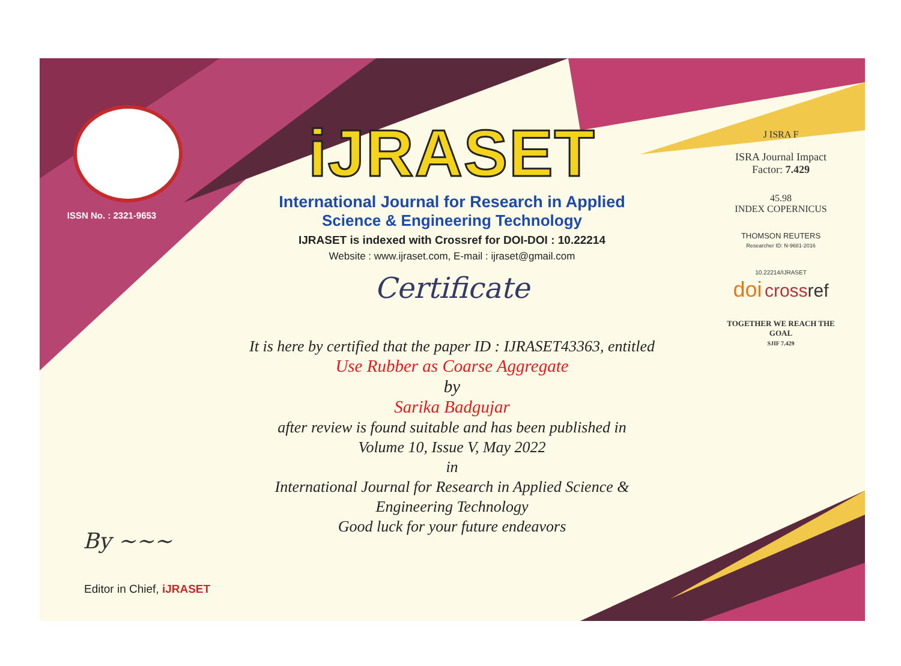ISSN No. : 2321-9653
iJRASET
International Journal for Research in Applied
Science & Engineering Technology
IJRASET is indexed with Crossref for DOI-DOI : 10.22214
Website : www.ijraset.com, E-mail : ijraset@gmail.com
Certificate
It is here by certified that the paper ID : IJRASET43363, entitled
Use Rubber as Coarse Aggregate
by
Sarika Badgujar
after review is found suitable and has been published in
Volume 10, Issue V, May 2022
in
International Journal for Research in Applied Science &
Engineering Technology
Good luck for your future endeavors
J ISRA F
ISRA Journal Impact
Factor: 7.429
45.98
INDEX COPERNICUS
THOMSON REUTERS
Researcher ID: N-9681-2016
10.22214/IJRASET
doi cross ref
TOGETHER WE REACH THE GOAL
SJIF 7.429
By ~~~
Editor in Chief, iJRASET